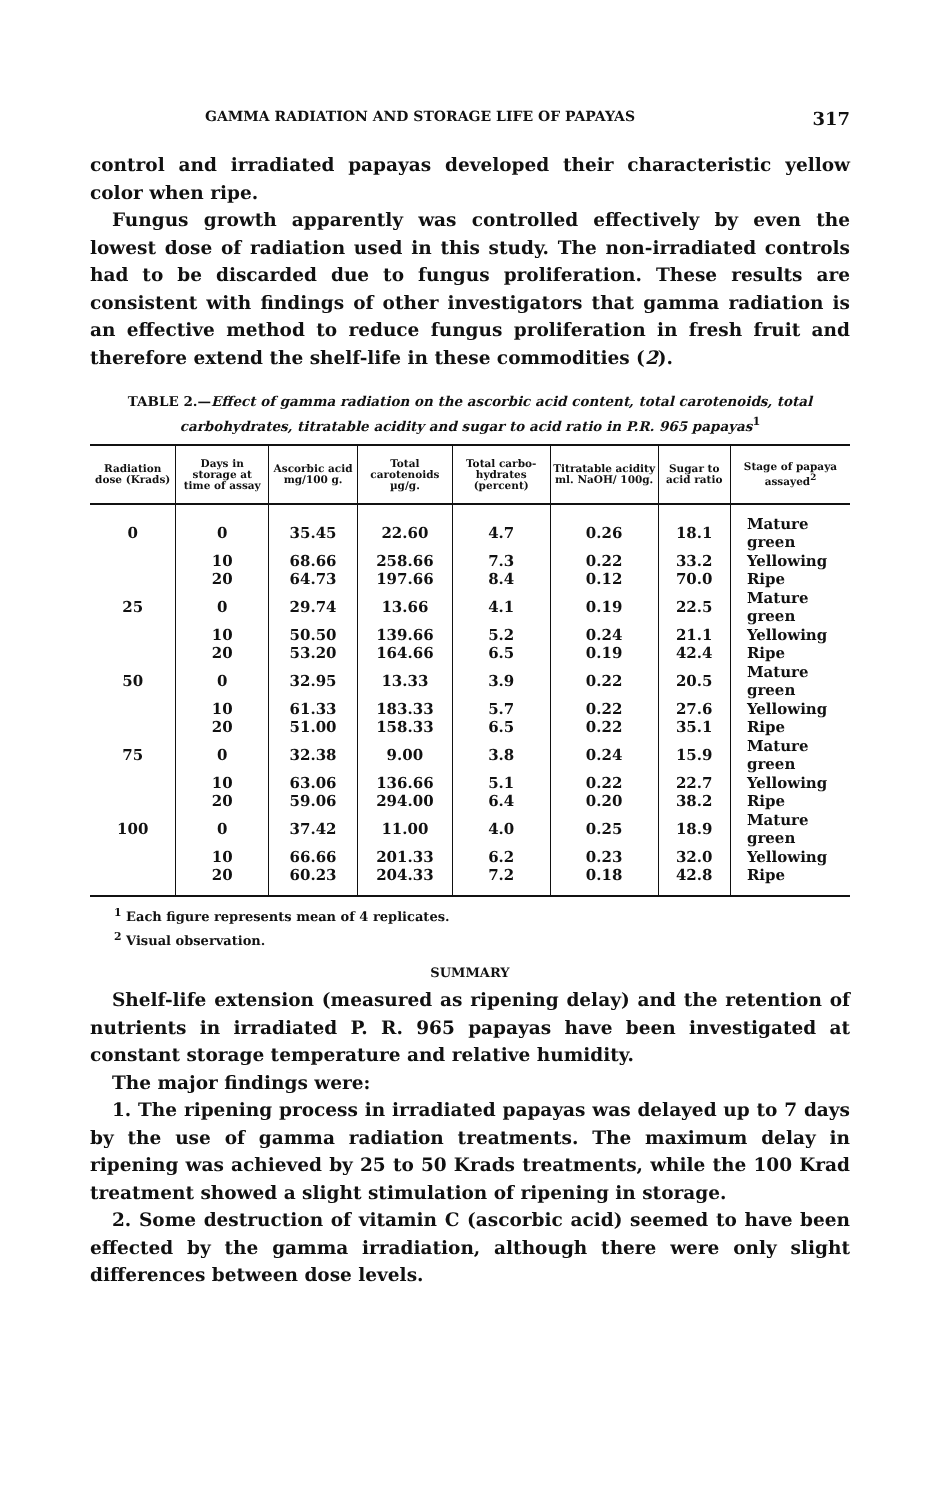GAMMA RADIATION AND STORAGE LIFE OF PAPAYAS 317
control and irradiated papayas developed their characteristic yellow color when ripe.
Fungus growth apparently was controlled effectively by even the lowest dose of radiation used in this study. The non-irradiated controls had to be discarded due to fungus proliferation. These results are consistent with findings of other investigators that gamma radiation is an effective method to reduce fungus proliferation in fresh fruit and therefore extend the shelf-life in these commodities (2).
TABLE 2.—Effect of gamma radiation on the ascorbic acid content, total carotenoids, total carbohydrates, titratable acidity and sugar to acid ratio in P.R. 965 papayas<sup>1</sup>
| Radiation dose (Krads) | Days in storage at time of assay | Ascorbic acid mg/100 g. | Total carotenoids µg/g. | Total carbo-hydrates (percent) | Titratable acidity ml. NaOH/ 100g. | Sugar to acid ratio | Stage of papaya assayed<sup>2</sup> |
| --- | --- | --- | --- | --- | --- | --- | --- |
| 0 | 0 | 35.45 | 22.60 | 4.7 | 0.26 | 18.1 | Mature green |
| | 10 | 68.66 | 258.66 | 7.3 | 0.22 | 33.2 | Yellowing |
| | 20 | 64.73 | 197.66 | 8.4 | 0.12 | 70.0 | Ripe |
| 25 | 0 | 29.74 | 13.66 | 4.1 | 0.19 | 22.5 | Mature green |
| | 10 | 50.50 | 139.66 | 5.2 | 0.24 | 21.1 | Yellowing |
| | 20 | 53.20 | 164.66 | 6.5 | 0.19 | 42.4 | Ripe |
| 50 | 0 | 32.95 | 13.33 | 3.9 | 0.22 | 20.5 | Mature green |
| | 10 | 61.33 | 183.33 | 5.7 | 0.22 | 27.6 | Yellowing |
| | 20 | 51.00 | 158.33 | 6.5 | 0.22 | 35.1 | Ripe |
| 75 | 0 | 32.38 | 9.00 | 3.8 | 0.24 | 15.9 | Mature green |
| | 10 | 63.06 | 136.66 | 5.1 | 0.22 | 22.7 | Yellowing |
| | 20 | 59.06 | 294.00 | 6.4 | 0.20 | 38.2 | Ripe |
| 100 | 0 | 37.42 | 11.00 | 4.0 | 0.25 | 18.9 | Mature green |
| | 10 | 66.66 | 201.33 | 6.2 | 0.23 | 32.0 | Yellowing |
| | 20 | 60.23 | 204.33 | 7.2 | 0.18 | 42.8 | Ripe |
<sup>1</sup> Each figure represents mean of 4 replicates.
<sup>2</sup> Visual observation.
SUMMARY
Shelf-life extension (measured as ripening delay) and the retention of nutrients in irradiated P. R. 965 papayas have been investigated at constant storage temperature and relative humidity.
The major findings were:
1. The ripening process in irradiated papayas was delayed up to 7 days by the use of gamma radiation treatments. The maximum delay in ripening was achieved by 25 to 50 Krads treatments, while the 100 Krad treatment showed a slight stimulation of ripening in storage.
2. Some destruction of vitamin C (ascorbic acid) seemed to have been effected by the gamma irradiation, although there were only slight differences between dose levels.